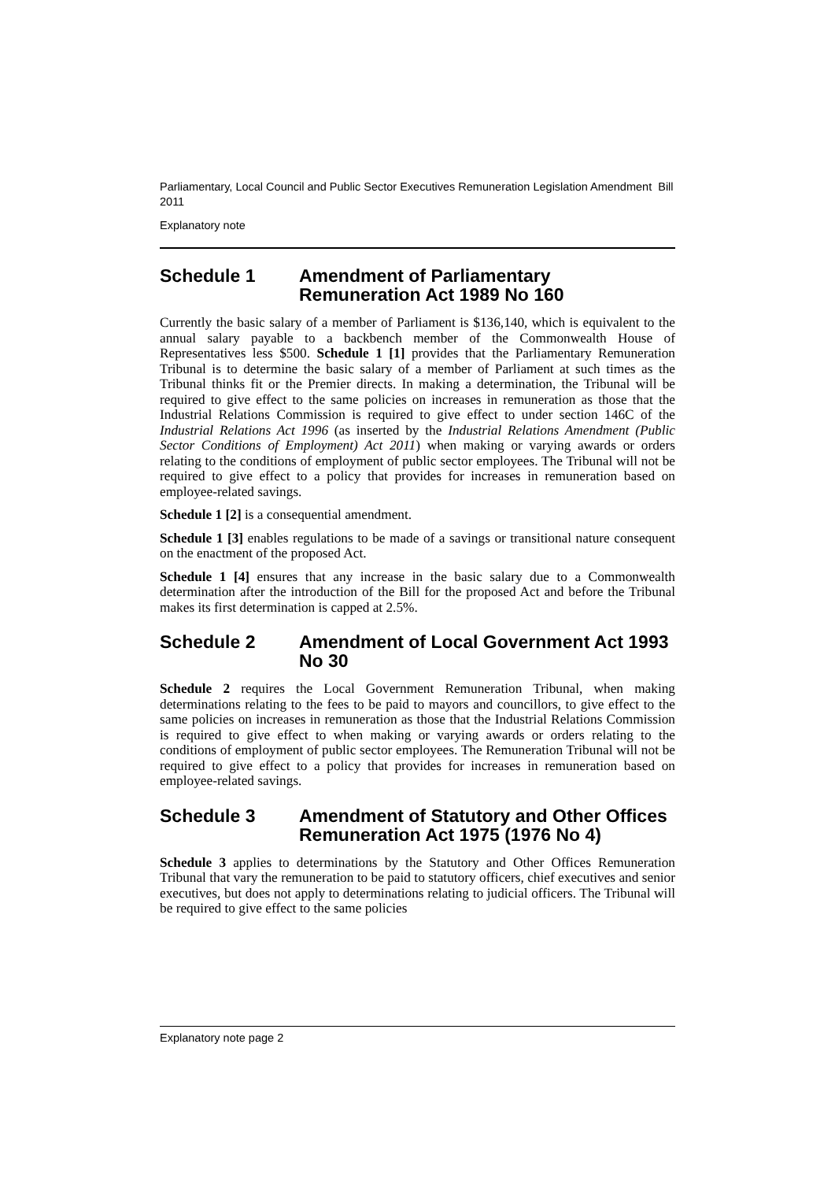Parliamentary, Local Council and Public Sector Executives Remuneration Legislation Amendment Bill 2011
Explanatory note
Schedule 1 Amendment of Parliamentary Remuneration Act 1989 No 160
Currently the basic salary of a member of Parliament is $136,140, which is equivalent to the annual salary payable to a backbench member of the Commonwealth House of Representatives less $500. Schedule 1 [1] provides that the Parliamentary Remuneration Tribunal is to determine the basic salary of a member of Parliament at such times as the Tribunal thinks fit or the Premier directs. In making a determination, the Tribunal will be required to give effect to the same policies on increases in remuneration as those that the Industrial Relations Commission is required to give effect to under section 146C of the Industrial Relations Act 1996 (as inserted by the Industrial Relations Amendment (Public Sector Conditions of Employment) Act 2011) when making or varying awards or orders relating to the conditions of employment of public sector employees. The Tribunal will not be required to give effect to a policy that provides for increases in remuneration based on employee-related savings.
Schedule 1 [2] is a consequential amendment.
Schedule 1 [3] enables regulations to be made of a savings or transitional nature consequent on the enactment of the proposed Act.
Schedule 1 [4] ensures that any increase in the basic salary due to a Commonwealth determination after the introduction of the Bill for the proposed Act and before the Tribunal makes its first determination is capped at 2.5%.
Schedule 2 Amendment of Local Government Act 1993 No 30
Schedule 2 requires the Local Government Remuneration Tribunal, when making determinations relating to the fees to be paid to mayors and councillors, to give effect to the same policies on increases in remuneration as those that the Industrial Relations Commission is required to give effect to when making or varying awards or orders relating to the conditions of employment of public sector employees. The Remuneration Tribunal will not be required to give effect to a policy that provides for increases in remuneration based on employee-related savings.
Schedule 3 Amendment of Statutory and Other Offices Remuneration Act 1975 (1976 No 4)
Schedule 3 applies to determinations by the Statutory and Other Offices Remuneration Tribunal that vary the remuneration to be paid to statutory officers, chief executives and senior executives, but does not apply to determinations relating to judicial officers. The Tribunal will be required to give effect to the same policies
Explanatory note page 2